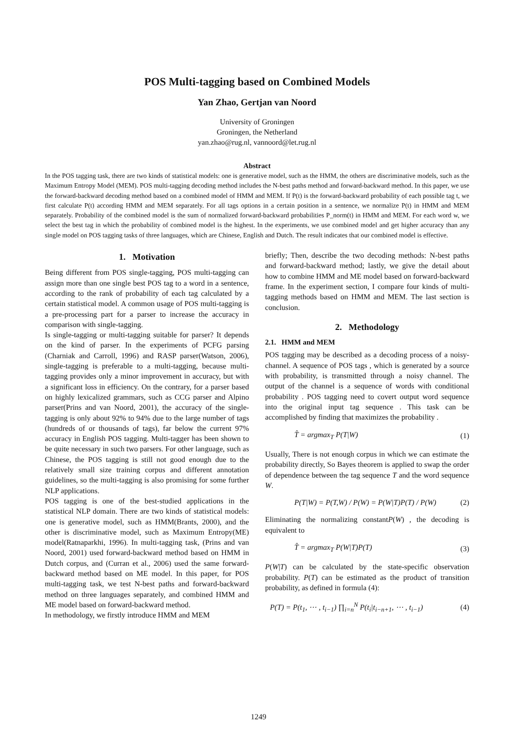POS Multi-tagging based on Combined Models
Yan Zhao, Gertjan van Noord
University of Groningen
Groningen, the Netherland
yan.zhao@rug.nl, vannoord@let.rug.nl
Abstract
In the POS tagging task, there are two kinds of statistical models: one is generative model, such as the HMM, the others are discriminative models, such as the Maximum Entropy Model (MEM). POS multi-tagging decoding method includes the N-best paths method and forward-backward method. In this paper, we use the forward-backward decoding method based on a combined model of HMM and MEM. If P(t) is the forward-backward probability of each possible tag t, we first calculate P(t) according HMM and MEM separately. For all tags options in a certain position in a sentence, we normalize P(t) in HMM and MEM separately. Probability of the combined model is the sum of normalized forward-backward probabilities P_norm(t) in HMM and MEM. For each word w, we select the best tag in which the probability of combined model is the highest. In the experiments, we use combined model and get higher accuracy than any single model on POS tagging tasks of three languages, which are Chinese, English and Dutch. The result indicates that our combined model is effective.
1. Motivation
Being different from POS single-tagging, POS multi-tagging can assign more than one single best POS tag to a word in a sentence, according to the rank of probability of each tag calculated by a certain statistical model. A common usage of POS multi-tagging is a pre-processing part for a parser to increase the accuracy in comparison with single-tagging.
Is single-tagging or multi-tagging suitable for parser? It depends on the kind of parser. In the experiments of PCFG parsing (Charniak and Carroll, 1996) and RASP parser(Watson, 2006), single-tagging is preferable to a multi-tagging, because multi-tagging provides only a minor improvement in accuracy, but with a significant loss in efficiency. On the contrary, for a parser based on highly lexicalized grammars, such as CCG parser and Alpino parser(Prins and van Noord, 2001), the accuracy of the single-tagging is only about 92% to 94% due to the large number of tags (hundreds of or thousands of tags), far below the current 97% accuracy in English POS tagging. Multi-tagger has been shown to be quite necessary in such two parsers. For other language, such as Chinese, the POS tagging is still not good enough due to the relatively small size training corpus and different annotation guidelines, so the multi-tagging is also promising for some further NLP applications.
POS tagging is one of the best-studied applications in the statistical NLP domain. There are two kinds of statistical models: one is generative model, such as HMM(Brants, 2000), and the other is discriminative model, such as Maximum Entropy(ME) model(Ratnaparkhi, 1996). In multi-tagging task, (Prins and van Noord, 2001) used forward-backward method based on HMM in Dutch corpus, and (Curran et al., 2006) used the same forward-backward method based on ME model. In this paper, for POS multi-tagging task, we test N-best paths and forward-backward method on three languages separately, and combined HMM and ME model based on forward-backward method.
In methodology, we firstly introduce HMM and MEM
briefly; Then, describe the two decoding methods: N-best paths and forward-backward method; lastly, we give the detail about how to combine HMM and ME model based on forward-backward frame. In the experiment section, I compare four kinds of multi-tagging methods based on HMM and MEM. The last section is conclusion.
2. Methodology
2.1. HMM and MEM
POS tagging may be described as a decoding process of a noisy-channel. A sequence of POS tags , which is generated by a source with probability, is transmitted through a noisy channel. The output of the channel is a sequence of words with conditional probability . POS tagging need to covert output word sequence into the original input tag sequence . This task can be accomplished by finding that maximizes the probability .
T̂ = argmax<sub>T</sub> P(T|W) (1)
Usually, There is not enough corpus in which we can estimate the probability directly, So Bayes theorem is applied to swap the order of dependence between the tag sequence T and the word sequence W.
P(T|W) = P(T,W) / P(W) = P(W|T)P(T) / P(W) (2)
Eliminating the normalizing constantP(W) , the decoding is equivalent to
T̂ = argmax<sub>T</sub> P(W|T)P(T) (3)
P(W|T) can be calculated by the state-specific observation probability. P(T) can be estimated as the product of transition probability, as defined in formula (4):
P(T) = P(t<sub>1</sub>, ⋯ , t<sub>i−1</sub>) ∏<sub>i=n</sub><sup>N</sup> P(t<sub>i</sub>|t<sub>i−n+1</sub>, ⋯ , t<sub>i−1</sub>) (4)
1249